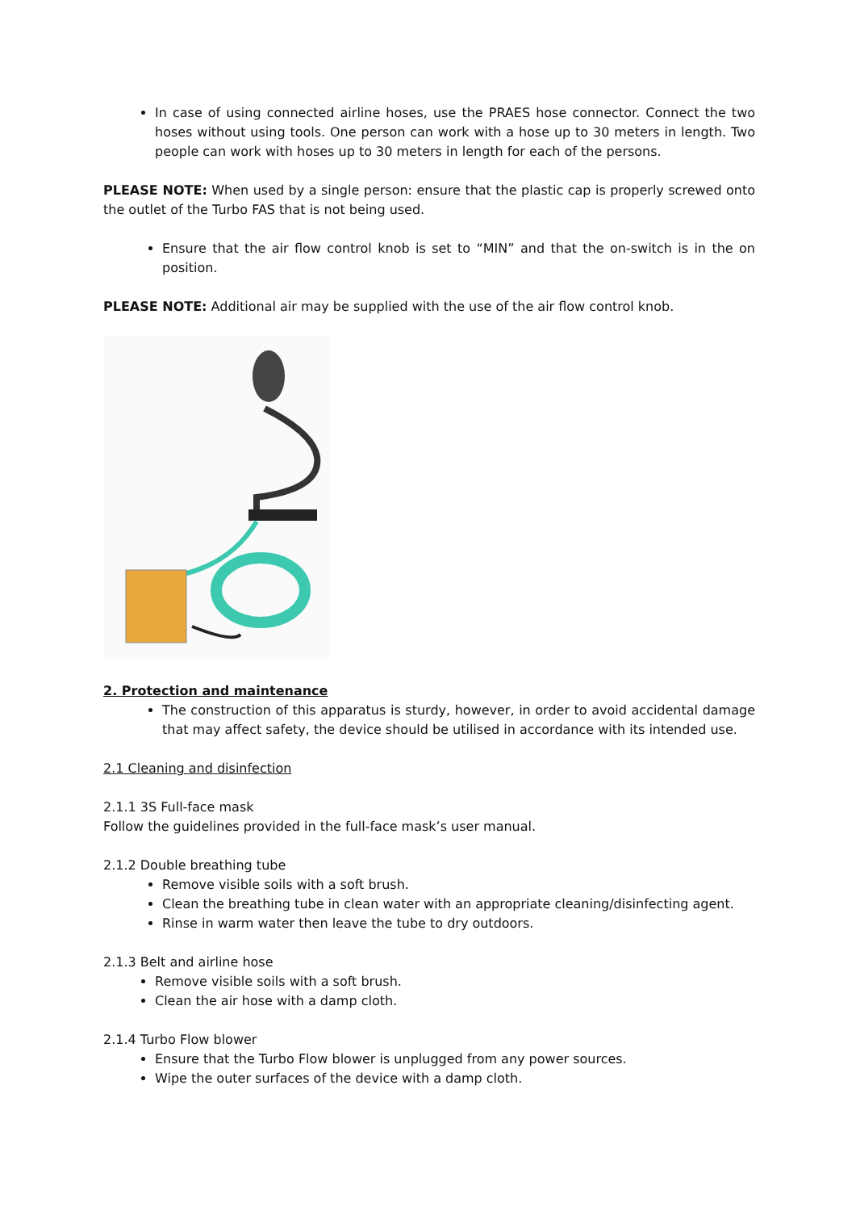In case of using connected airline hoses, use the PRAES hose connector. Connect the two hoses without using tools. One person can work with a hose up to 30 meters in length. Two people can work with hoses up to 30 meters in length for each of the persons.
PLEASE NOTE: When used by a single person: ensure that the plastic cap is properly screwed onto the outlet of the Turbo FAS that is not being used.
Ensure that the air flow control knob is set to “MIN” and that the on-switch is in the on position.
PLEASE NOTE: Additional air may be supplied with the use of the air flow control knob.
2. Protection and maintenance
The construction of this apparatus is sturdy, however, in order to avoid accidental damage that may affect safety, the device should be utilised in accordance with its intended use.
2.1 Cleaning and disinfection
2.1.1 3S Full-face mask
Follow the guidelines provided in the full-face mask’s user manual.
2.1.2 Double breathing tube
Remove visible soils with a soft brush.
Clean the breathing tube in clean water with an appropriate cleaning/disinfecting agent.
Rinse in warm water then leave the tube to dry outdoors.
2.1.3 Belt and airline hose
Remove visible soils with a soft brush.
Clean the air hose with a damp cloth.
2.1.4 Turbo Flow blower
Ensure that the Turbo Flow blower is unplugged from any power sources.
Wipe the outer surfaces of the device with a damp cloth.